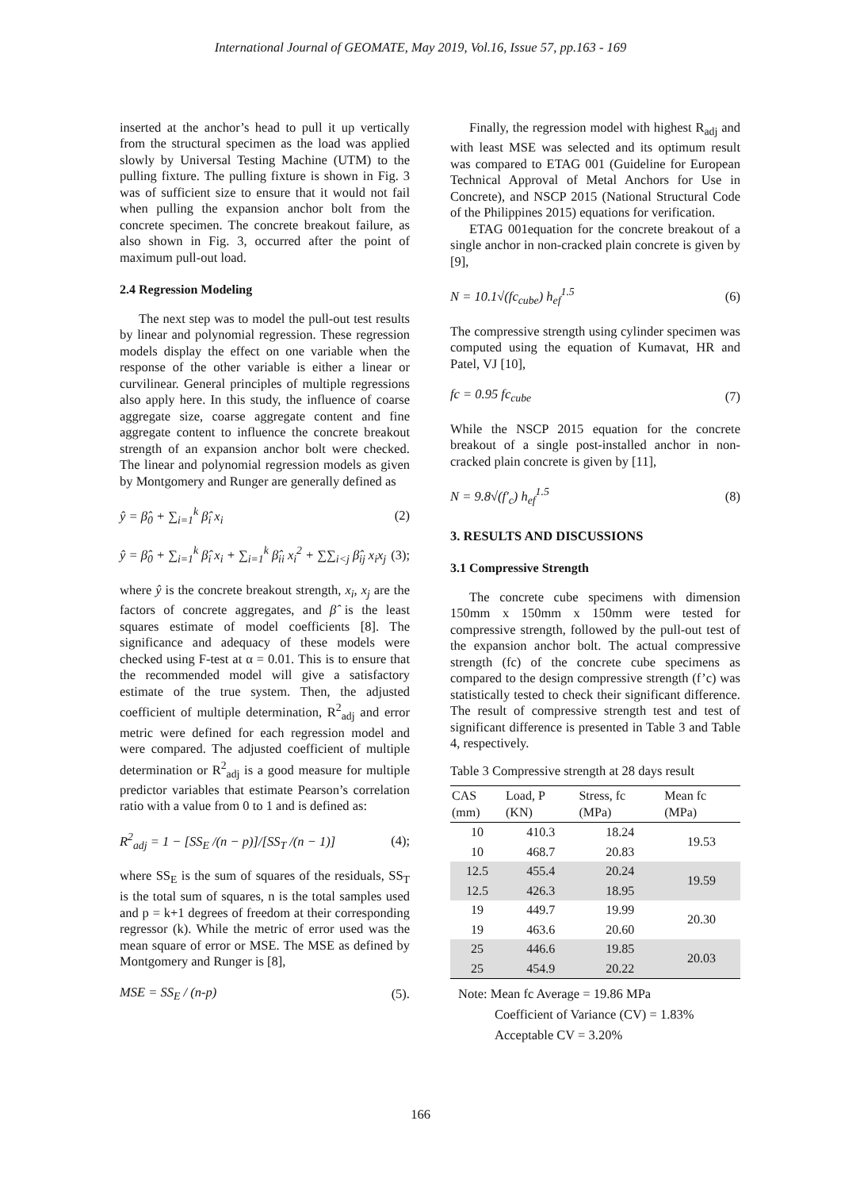International Journal of GEOMATE, May 2019, Vol.16, Issue 57, pp.163 - 169
inserted at the anchor’s head to pull it up vertically from the structural specimen as the load was applied slowly by Universal Testing Machine (UTM) to the pulling fixture. The pulling fixture is shown in Fig. 3 was of sufficient size to ensure that it would not fail when pulling the expansion anchor bolt from the concrete specimen. The concrete breakout failure, as also shown in Fig. 3, occurred after the point of maximum pull-out load.
2.4 Regression Modeling
The next step was to model the pull-out test results by linear and polynomial regression. These regression models display the effect on one variable when the response of the other variable is either a linear or curvilinear. General principles of multiple regressions also apply here. In this study, the influence of coarse aggregate size, coarse aggregate content and fine aggregate content to influence the concrete breakout strength of an expansion anchor bolt were checked. The linear and polynomial regression models as given by Montgomery and Runger are generally defined as
ŷ = β̂<sub>0</sub> + ∑<sub>i=1</sub><sup>k</sup> β̂<sub>i</sub> x<sub>i</sub> (2)
ŷ = β̂<sub>0</sub> + ∑<sub>i=1</sub><sup>k</sup> β̂<sub>i</sub> x<sub>i</sub> + ∑<sub>i=1</sub><sup>k</sup> β̂<sub>ii</sub> x<sub>i</sub><sup>2</sup> + ∑∑<sub>i<j</sub> β̂<sub>ij</sub> x<sub>i</sub>x<sub>j</sub> (3);
where ŷ is the concrete breakout strength, x<sub>i</sub>, x<sub>j</sub> are the factors of concrete aggregates, and β̂ is the least squares estimate of model coefficients [8]. The significance and adequacy of these models were checked using F-test at α = 0.01. This is to ensure that the recommended model will give a satisfactory estimate of the true system. Then, the adjusted coefficient of multiple determination, R<sup>2</sup><sub>adj</sub> and error metric were defined for each regression model and were compared. The adjusted coefficient of multiple determination or R<sup>2</sup><sub>adj</sub> is a good measure for multiple predictor variables that estimate Pearson’s correlation ratio with a value from 0 to 1 and is defined as:
R<sup>2</sup><sub>adj</sub> = 1 − [SS<sub>E</sub> /(n − p)]/[SS<sub>T</sub> /(n − 1)] (4);
where SS<sub>E</sub> is the sum of squares of the residuals, SS<sub>T</sub> is the total sum of squares, n is the total samples used and p = k+1 degrees of freedom at their corresponding regressor (k). While the metric of error used was the mean square of error or MSE. The MSE as defined by Montgomery and Runger is [8],
MSE = SS<sub>E</sub> / (n-p) (5).
Finally, the regression model with highest R<sub>adj</sub> and with least MSE was selected and its optimum result was compared to ETAG 001 (Guideline for European Technical Approval of Metal Anchors for Use in Concrete), and NSCP 2015 (National Structural Code of the Philippines 2015) equations for verification.
ETAG 001equation for the concrete breakout of a single anchor in non-cracked plain concrete is given by [9],
N = 10.1√(fc<sub>cube</sub>) h<sub>ef</sub><sup>1.5</sup> (6)
The compressive strength using cylinder specimen was computed using the equation of Kumavat, HR and Patel, VJ [10],
fc = 0.95 fc<sub>cube</sub> (7)
While the NSCP 2015 equation for the concrete breakout of a single post-installed anchor in non-cracked plain concrete is given by [11],
N = 9.8√(f'<sub>c</sub>) h<sub>ef</sub><sup>1.5</sup> (8)
3. RESULTS AND DISCUSSIONS
3.1 Compressive Strength
The concrete cube specimens with dimension 150mm x 150mm x 150mm were tested for compressive strength, followed by the pull-out test of the expansion anchor bolt. The actual compressive strength (fc) of the concrete cube specimens as compared to the design compressive strength (f’c) was statistically tested to check their significant difference. The result of compressive strength test and test of significant difference is presented in Table 3 and Table 4, respectively.
Table 3 Compressive strength at 28 days result
| CAS (mm) | Load, P (KN) | Stress, fc (MPa) | Mean fc (MPa) |
| --- | --- | --- | --- |
| 10 | 410.3 | 18.24 | 19.53 |
| 10 | 468.7 | 20.83 | |
| 12.5 | 455.4 | 20.24 | 19.59 |
| 12.5 | 426.3 | 18.95 | |
| 19 | 449.7 | 19.99 | 20.30 |
| 19 | 463.6 | 20.60 | |
| 25 | 446.6 | 19.85 | 20.03 |
| 25 | 454.9 | 20.22 | |
Note: Mean fc Average = 19.86 MPa
Coefficient of Variance (CV) = 1.83%
Acceptable CV = 3.20%
166